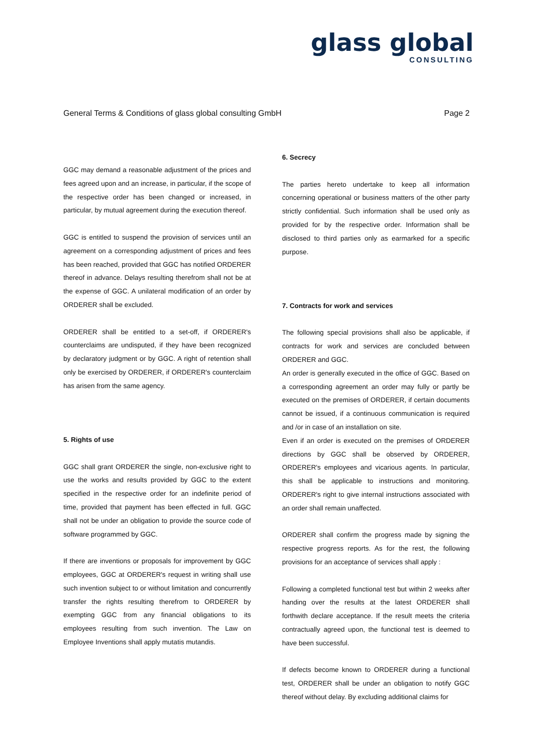glass global
CONSULTING
General Terms & Conditions of glass global consulting GmbH Page 2
GGC may demand a reasonable adjustment of the prices and fees agreed upon and an increase, in particular, if the scope of the respective order has been changed or increased, in particular, by mutual agreement during the execution thereof.
GGC is entitled to suspend the provision of services until an agreement on a corresponding adjustment of prices and fees has been reached, provided that GGC has notified ORDERER thereof in advance. Delays resulting therefrom shall not be at the expense of GGC. A unilateral modification of an order by ORDERER shall be excluded.
ORDERER shall be entitled to a set-off, if ORDERER's counterclaims are undisputed, if they have been recognized by declaratory judgment or by GGC. A right of retention shall only be exercised by ORDERER, if ORDERER's counterclaim has arisen from the same agency.
5. Rights of use
GGC shall grant ORDERER the single, non-exclusive right to use the works and results provided by GGC to the extent specified in the respective order for an indefinite period of time, provided that payment has been effected in full. GGC shall not be under an obligation to provide the source code of software programmed by GGC.
If there are inventions or proposals for improvement by GGC employees, GGC at ORDERER's request in writing shall use such invention subject to or without limitation and concurrently transfer the rights resulting therefrom to ORDERER by exempting GGC from any financial obligations to its employees resulting from such invention. The Law on Employee Inventions shall apply mutatis mutandis.
6. Secrecy
The parties hereto undertake to keep all information concerning operational or business matters of the other party strictly confidential. Such information shall be used only as provided for by the respective order. Information shall be disclosed to third parties only as earmarked for a specific purpose.
7. Contracts for work and services
The following special provisions shall also be applicable, if contracts for work and services are concluded between ORDERER and GGC.
An order is generally executed in the office of GGC. Based on a corresponding agreement an order may fully or partly be executed on the premises of ORDERER, if certain documents cannot be issued, if a continuous communication is required and /or in case of an installation on site.
Even if an order is executed on the premises of ORDERER directions by GGC shall be observed by ORDERER, ORDERER's employees and vicarious agents. In particular, this shall be applicable to instructions and monitoring. ORDERER's right to give internal instructions associated with an order shall remain unaffected.
ORDERER shall confirm the progress made by signing the respective progress reports. As for the rest, the following provisions for an acceptance of services shall apply :
Following a completed functional test but within 2 weeks after handing over the results at the latest ORDERER shall forthwith declare acceptance. If the result meets the criteria contractually agreed upon, the functional test is deemed to have been successful.
If defects become known to ORDERER during a functional test, ORDERER shall be under an obligation to notify GGC thereof without delay. By excluding additional claims for